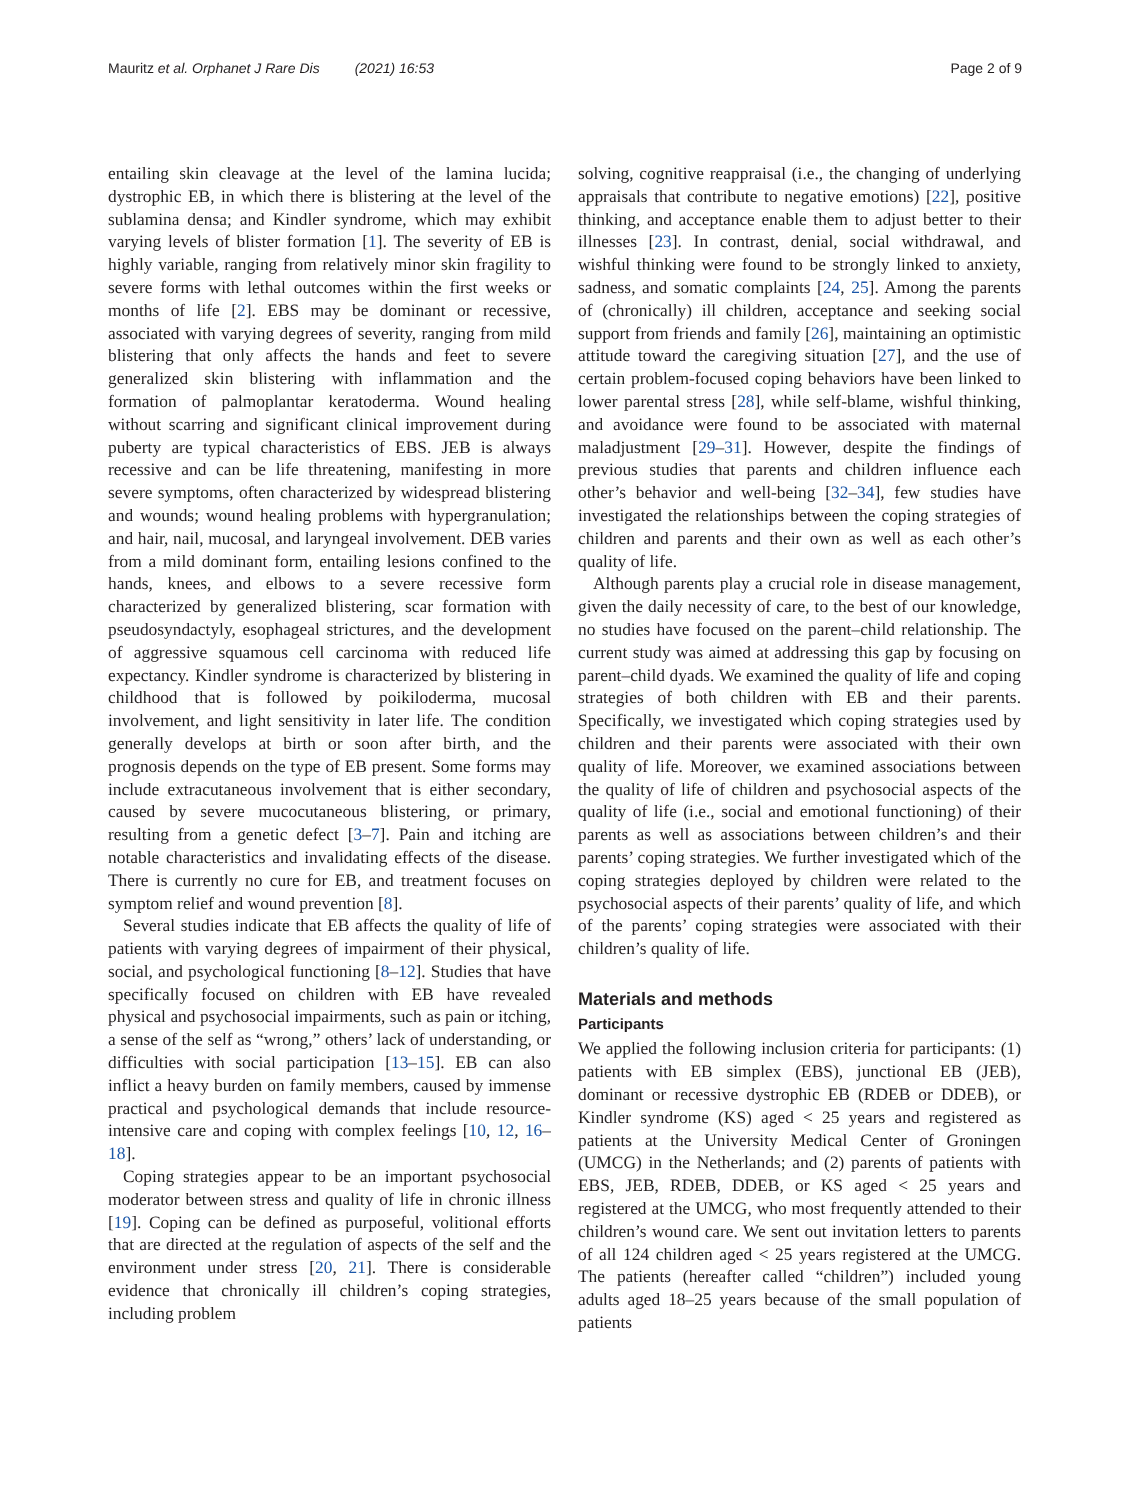Mauritz et al. Orphanet J Rare Dis (2021) 16:53 Page 2 of 9
entailing skin cleavage at the level of the lamina lucida; dystrophic EB, in which there is blistering at the level of the sublamina densa; and Kindler syndrome, which may exhibit varying levels of blister formation [1]. The severity of EB is highly variable, ranging from relatively minor skin fragility to severe forms with lethal outcomes within the first weeks or months of life [2]. EBS may be dominant or recessive, associated with varying degrees of severity, ranging from mild blistering that only affects the hands and feet to severe generalized skin blistering with inflammation and the formation of palmoplantar keratoderma. Wound healing without scarring and significant clinical improvement during puberty are typical characteristics of EBS. JEB is always recessive and can be life threatening, manifesting in more severe symptoms, often characterized by widespread blistering and wounds; wound healing problems with hypergranulation; and hair, nail, mucosal, and laryngeal involvement. DEB varies from a mild dominant form, entailing lesions confined to the hands, knees, and elbows to a severe recessive form characterized by generalized blistering, scar formation with pseudosyndactyly, esophageal strictures, and the development of aggressive squamous cell carcinoma with reduced life expectancy. Kindler syndrome is characterized by blistering in childhood that is followed by poikiloderma, mucosal involvement, and light sensitivity in later life. The condition generally develops at birth or soon after birth, and the prognosis depends on the type of EB present. Some forms may include extracutaneous involvement that is either secondary, caused by severe mucocutaneous blistering, or primary, resulting from a genetic defect [3–7]. Pain and itching are notable characteristics and invalidating effects of the disease. There is currently no cure for EB, and treatment focuses on symptom relief and wound prevention [8].
Several studies indicate that EB affects the quality of life of patients with varying degrees of impairment of their physical, social, and psychological functioning [8–12]. Studies that have specifically focused on children with EB have revealed physical and psychosocial impairments, such as pain or itching, a sense of the self as “wrong,” others’ lack of understanding, or difficulties with social participation [13–15]. EB can also inflict a heavy burden on family members, caused by immense practical and psychological demands that include resource-intensive care and coping with complex feelings [10, 12, 16–18].
Coping strategies appear to be an important psychosocial moderator between stress and quality of life in chronic illness [19]. Coping can be defined as purposeful, volitional efforts that are directed at the regulation of aspects of the self and the environment under stress [20, 21]. There is considerable evidence that chronically ill children’s coping strategies, including problem
solving, cognitive reappraisal (i.e., the changing of underlying appraisals that contribute to negative emotions) [22], positive thinking, and acceptance enable them to adjust better to their illnesses [23]. In contrast, denial, social withdrawal, and wishful thinking were found to be strongly linked to anxiety, sadness, and somatic complaints [24, 25]. Among the parents of (chronically) ill children, acceptance and seeking social support from friends and family [26], maintaining an optimistic attitude toward the caregiving situation [27], and the use of certain problem-focused coping behaviors have been linked to lower parental stress [28], while self-blame, wishful thinking, and avoidance were found to be associated with maternal maladjustment [29–31]. However, despite the findings of previous studies that parents and children influence each other’s behavior and well-being [32–34], few studies have investigated the relationships between the coping strategies of children and parents and their own as well as each other’s quality of life.
Although parents play a crucial role in disease management, given the daily necessity of care, to the best of our knowledge, no studies have focused on the parent–child relationship. The current study was aimed at addressing this gap by focusing on parent–child dyads. We examined the quality of life and coping strategies of both children with EB and their parents. Specifically, we investigated which coping strategies used by children and their parents were associated with their own quality of life. Moreover, we examined associations between the quality of life of children and psychosocial aspects of the quality of life (i.e., social and emotional functioning) of their parents as well as associations between children’s and their parents’ coping strategies. We further investigated which of the coping strategies deployed by children were related to the psychosocial aspects of their parents’ quality of life, and which of the parents’ coping strategies were associated with their children’s quality of life.
Materials and methods
Participants
We applied the following inclusion criteria for participants: (1) patients with EB simplex (EBS), junctional EB (JEB), dominant or recessive dystrophic EB (RDEB or DDEB), or Kindler syndrome (KS) aged < 25 years and registered as patients at the University Medical Center of Groningen (UMCG) in the Netherlands; and (2) parents of patients with EBS, JEB, RDEB, DDEB, or KS aged < 25 years and registered at the UMCG, who most frequently attended to their children’s wound care. We sent out invitation letters to parents of all 124 children aged < 25 years registered at the UMCG. The patients (hereafter called “children”) included young adults aged 18–25 years because of the small population of patients